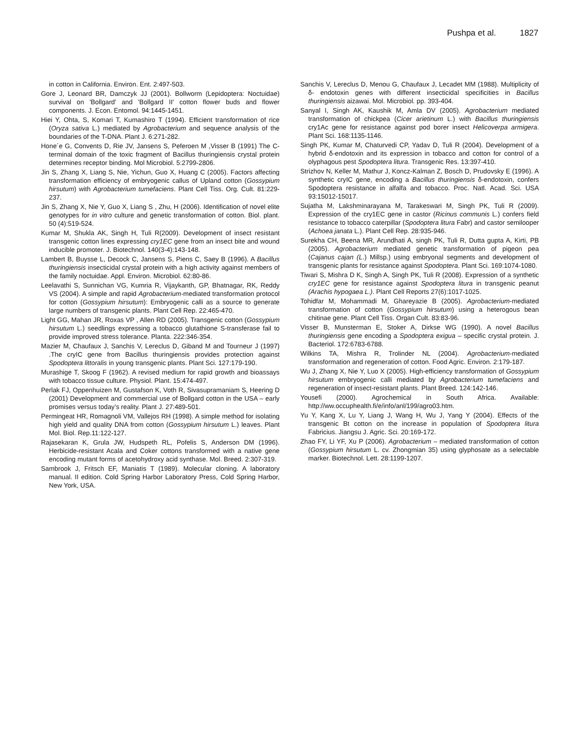Pushpa et al. 1827
in cotton in California. Environ. Ent. 2:497-503.
Gore J, Leonard BR, Damczyk JJ (2001). Bollworm (Lepidoptera: Noctuidae) survival on 'Bollgard' and 'Bollgard II' cotton flower buds and flower components. J. Econ. Entomol. 94:1445-1451.
Hiei Y, Ohta, S, Komari T, Kumashiro T (1994). Efficient transformation of rice (Oryza sativa L.) mediated by Agrobacterium and sequence analysis of the boundaries of the T-DNA. Plant J. 6:271-282.
Hone´e G, Convents D, Rie JV, Jansens S, Peferoen M ,Visser B (1991) The C-terminal domain of the toxic fragment of Bacillus thuringiensis crystal protein determines receptor binding. Mol Microbiol. 5:2799-2806.
Jin S, Zhang X, Liang S, Nie, Yichun, Guo X, Huang C (2005). Factors affecting transformation efficiency of embryogenic callus of Upland cotton (Gossypium hirsutum) with Agrobacterium tumefaciens. Plant Cell Tiss. Org. Cult. 81:229-237.
Jin S, Zhang X, Nie Y, Guo X, Liang S , Zhu, H (2006). Identification of novel elite genotypes for in vitro culture and genetic transformation of cotton. Biol. plant. 50 (4):519-524.
Kumar M, Shukla AK, Singh H, Tuli R(2009). Development of insect resistant transgenic cotton lines expressing cry1EC gene from an insect bite and wound inducible promoter. J. Biotechnol. 140(3-4):143-148.
Lambert B, Buysse L, Decock C, Jansens S, Piens C, Saey B (1996). A Bacillus thuringiensis insecticidal crystal protein with a high activity against members of the family noctuidae. Appl. Environ. Microbiol. 62:80-86.
Leelavathi S, Sunnichan VG, Kumria R, Vijaykanth, GP, Bhatnagar, RK, Reddy VS (2004). A simple and rapid Agrobacterium-mediated transformation protocol for cotton (Gossypium hirsutum): Embryogenic calli as a source to generate large numbers of transgenic plants. Plant Cell Rep. 22:465-470.
Light GG, Mahan JR, Roxas VP , Allen RD (2005). Transgenic cotton (Gossypium hirsutum L.) seedlings expressing a tobacco glutathione S-transferase fail to provide improved stress tolerance. Planta. 222:346-354.
Mazier M, Chaufaux J, Sanchis V, Lereclus D, Giband M and Tourneur J (1997) .The cryIC gene from Bacillus thuringiensis provides protection against Spodoptera littoralis in young transgenic plants. Plant Sci. 127:179-190.
Murashige T, Skoog F (1962). A revised medium for rapid growth and bioassays with tobacco tissue culture. Physiol. Plant. 15:474-497.
Perlak FJ, Oppenhuizen M, Gustafson K, Voth R, Sivasupramaniam S, Heering D (2001) Development and commercial use of Bollgard cotton in the USA – early promises versus today’s reality. Plant J. 27:489-501.
Permingeat HR, Romagnoli VM, Vallejos RH (1998). A simple method for isolating high yield and quality DNA from cotton (Gossypium hirsutum L.) leaves. Plant Mol. Biol. Rep.11:122-127.
Rajasekaran K, Grula JW, Hudspeth RL, Pofelis S, Anderson DM (1996). Herbicide-resistant Acala and Coker cottons transformed with a native gene encoding mutant forms of acetohydroxy acid synthase. Mol. Breed. 2:307-319.
Sambrook J, Fritsch EF, Maniatis T (1989). Molecular cloning. A laboratory manual. II edition. Cold Spring Harbor Laboratory Press, Cold Spring Harbor, New York, USA.
Sanchis V, Lereclus D, Menou G, Chaufaux J, Lecadet MM (1988). Multiplicity of δ- endotoxin genes with different insecticidal specificities in Bacillus thuringiensis aizawai. Mol. Microbiol. pp. 393-404.
Sanyal I, Singh AK, Kaushik M, Amla DV (2005). Agrobacterium mediated transformation of chickpea (Cicer arietinum L.) with Bacillus thuringiensis cry1Ac gene for resistance against pod borer insect Helicoverpa armigera. Plant Sci. 168:1135-1146.
Singh PK, Kumar M, Chaturvedi CP, Yadav D, Tuli R (2004). Development of a hybrid δ-endotoxin and its expression in tobacco and cotton for control of a olyphagous pest Spodoptera litura. Transgenic Res. 13:397-410.
Strizhov N, Keller M, Mathur J, Koncz-Kalman Z, Bosch D, Prudovsky E (1996). A synthetic cryIC gene, encoding a Bacillus thuringiensis δ-endotoxin, confers Spodoptera resistance in alfalfa and tobacco. Proc. Natl. Acad. Sci. USA 93:15012-15017.
Sujatha M, Lakshminarayana M, Tarakeswari M, Singh PK, Tuli R (2009). Expression of the cry1EC gene in castor (Ricinus communis L.) confers field resistance to tobacco caterpillar (Spodoptera litura Fabr) and castor semilooper (Achoea janata L.). Plant Cell Rep. 28:935-946.
Surekha CH, Beena MR, Arundhati A, singh PK, Tuli R, Dutta gupta A, Kirti, PB (2005). Agrobacterium mediated genetic transformation of pigeon pea (Cajanus cajan (L.) Millsp.) using embryonal segments and development of transgenic plants for resistance against Spodoptera. Plant Sci. 169:1074-1080.
Tiwari S, Mishra D K, Singh A, Singh PK, Tuli R (2008). Expression of a synthetic cry1EC gene for resistance against Spodoptera litura in transgenic peanut (Arachis hypogaea L.). Plant Cell Reports 27(6):1017-1025.
Tohidfar M, Mohammadi M, Ghareyazie B (2005). Agrobacterium-mediated transformation of cotton (Gossypium hirsutum) using a heterogous bean chitinae gene. Plant Cell Tiss. Organ Cult. 83:83-96.
Visser B, Munsterman E, Stoker A, Dirkse WG (1990). A novel Bacillus thuringiensis gene encoding a Spodoptera exigua – specific crystal protein. J. Bacteriol. 172:6783-6788.
Wilkins TA, Mishra R, Trolinder NL (2004). Agrobacterium-mediated transformation and regeneration of cotton. Food Agric. Environ. 2:179-187.
Wu J, Zhang X, Nie Y, Luo X (2005). High-efficiency transformation of Gossypium hirsutum embryogenic calli mediated by Agrobacterium tumefaciens and regeneration of insect-resistant plants. Plant Breed. 124:142-146.
Yousefi (2000). Agrochemical in South Africa. Available: http://ww.occuphealth.fi/e/info/anl/199/agro03.htm.
Yu Y, Kang X, Lu Y, Liang J, Wang H, Wu J, Yang Y (2004). Effects of the transgenic Bt cotton on the increase in population of Spodoptera litura Fabricius. Jiangsu J. Agric. Sci. 20:169-172.
Zhao FY, Li YF, Xu P (2006). Agrobacterium – mediated transformation of cotton (Gossypium hirsutum L. cv. Zhongmian 35) using glyphosate as a selectable marker. Biotechnol. Lett. 28:1199-1207.